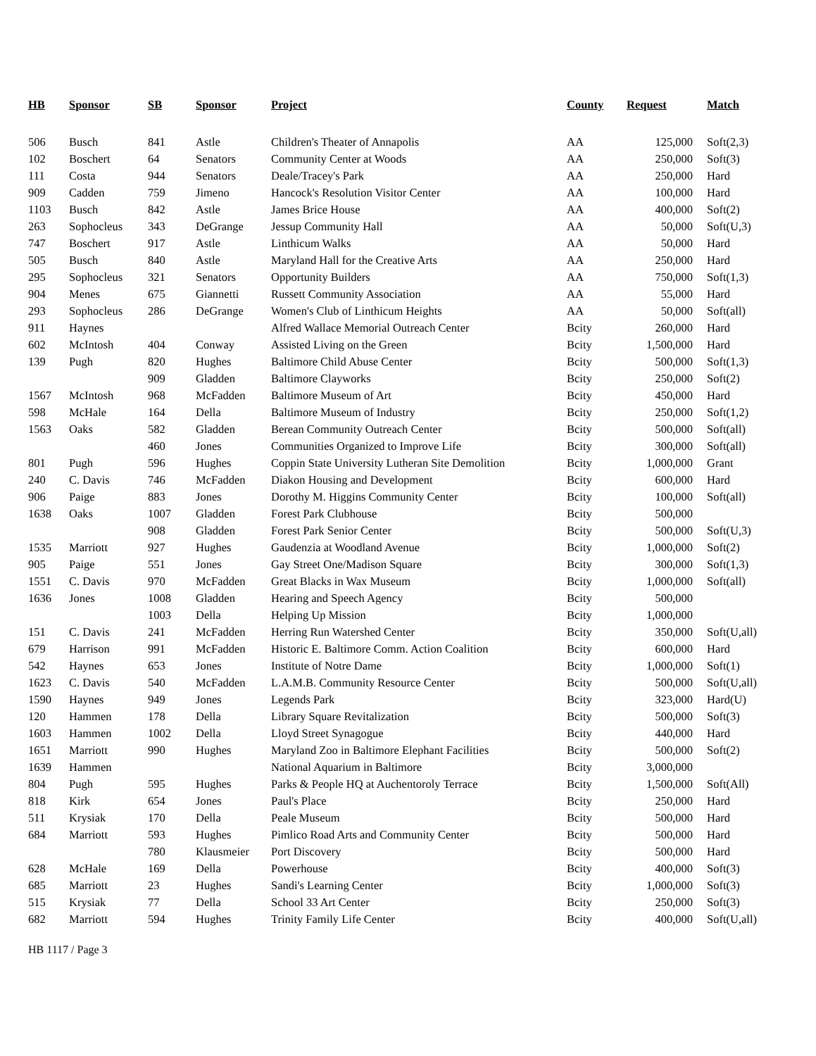| HB | Sponsor | SB | Sponsor | Project | County | Request | Match |
| --- | --- | --- | --- | --- | --- | --- | --- |
| 506 | Busch | 841 | Astle | Children's Theater of Annapolis | AA | 125,000 | Soft(2,3) |
| 102 | Boschert | 64 | Senators | Community Center at Woods | AA | 250,000 | Soft(3) |
| 111 | Costa | 944 | Senators | Deale/Tracey's Park | AA | 250,000 | Hard |
| 909 | Cadden | 759 | Jimeno | Hancock's Resolution Visitor Center | AA | 100,000 | Hard |
| 1103 | Busch | 842 | Astle | James Brice House | AA | 400,000 | Soft(2) |
| 263 | Sophocleus | 343 | DeGrange | Jessup Community Hall | AA | 50,000 | Soft(U,3) |
| 747 | Boschert | 917 | Astle | Linthicum Walks | AA | 50,000 | Hard |
| 505 | Busch | 840 | Astle | Maryland Hall for the Creative Arts | AA | 250,000 | Hard |
| 295 | Sophocleus | 321 | Senators | Opportunity Builders | AA | 750,000 | Soft(1,3) |
| 904 | Menes | 675 | Giannetti | Russett Community Association | AA | 55,000 | Hard |
| 293 | Sophocleus | 286 | DeGrange | Women's Club of Linthicum Heights | AA | 50,000 | Soft(all) |
| 911 | Haynes | | | Alfred Wallace Memorial Outreach Center | Bcity | 260,000 | Hard |
| 602 | McIntosh | 404 | Conway | Assisted Living on the Green | Bcity | 1,500,000 | Hard |
| 139 | Pugh | 820 | Hughes | Baltimore Child Abuse Center | Bcity | 500,000 | Soft(1,3) |
| | | 909 | Gladden | Baltimore Clayworks | Bcity | 250,000 | Soft(2) |
| 1567 | McIntosh | 968 | McFadden | Baltimore Museum of Art | Bcity | 450,000 | Hard |
| 598 | McHale | 164 | Della | Baltimore Museum of Industry | Bcity | 250,000 | Soft(1,2) |
| 1563 | Oaks | 582 | Gladden | Berean Community Outreach Center | Bcity | 500,000 | Soft(all) |
| | | 460 | Jones | Communities Organized to Improve Life | Bcity | 300,000 | Soft(all) |
| 801 | Pugh | 596 | Hughes | Coppin State University Lutheran Site Demolition | Bcity | 1,000,000 | Grant |
| 240 | C. Davis | 746 | McFadden | Diakon Housing and Development | Bcity | 600,000 | Hard |
| 906 | Paige | 883 | Jones | Dorothy M. Higgins Community Center | Bcity | 100,000 | Soft(all) |
| 1638 | Oaks | 1007 | Gladden | Forest Park Clubhouse | Bcity | 500,000 | |
| | | 908 | Gladden | Forest Park Senior Center | Bcity | 500,000 | Soft(U,3) |
| 1535 | Marriott | 927 | Hughes | Gaudenzia at Woodland Avenue | Bcity | 1,000,000 | Soft(2) |
| 905 | Paige | 551 | Jones | Gay Street One/Madison Square | Bcity | 300,000 | Soft(1,3) |
| 1551 | C. Davis | 970 | McFadden | Great Blacks in Wax Museum | Bcity | 1,000,000 | Soft(all) |
| 1636 | Jones | 1008 | Gladden | Hearing and Speech Agency | Bcity | 500,000 | |
| | | 1003 | Della | Helping Up Mission | Bcity | 1,000,000 | |
| 151 | C. Davis | 241 | McFadden | Herring Run Watershed Center | Bcity | 350,000 | Soft(U,all) |
| 679 | Harrison | 991 | McFadden | Historic E. Baltimore Comm. Action Coalition | Bcity | 600,000 | Hard |
| 542 | Haynes | 653 | Jones | Institute of Notre Dame | Bcity | 1,000,000 | Soft(1) |
| 1623 | C. Davis | 540 | McFadden | L.A.M.B. Community Resource Center | Bcity | 500,000 | Soft(U,all) |
| 1590 | Haynes | 949 | Jones | Legends Park | Bcity | 323,000 | Hard(U) |
| 120 | Hammen | 178 | Della | Library Square Revitalization | Bcity | 500,000 | Soft(3) |
| 1603 | Hammen | 1002 | Della | Lloyd Street Synagogue | Bcity | 440,000 | Hard |
| 1651 | Marriott | 990 | Hughes | Maryland Zoo in Baltimore Elephant Facilities | Bcity | 500,000 | Soft(2) |
| 1639 | Hammen | | | National Aquarium in Baltimore | Bcity | 3,000,000 | |
| 804 | Pugh | 595 | Hughes | Parks & People HQ at Auchentoroly Terrace | Bcity | 1,500,000 | Soft(All) |
| 818 | Kirk | 654 | Jones | Paul's Place | Bcity | 250,000 | Hard |
| 511 | Krysiak | 170 | Della | Peale Museum | Bcity | 500,000 | Hard |
| 684 | Marriott | 593 | Hughes | Pimlico Road Arts and Community Center | Bcity | 500,000 | Hard |
| | | 780 | Klausmeier | Port Discovery | Bcity | 500,000 | Hard |
| 628 | McHale | 169 | Della | Powerhouse | Bcity | 400,000 | Soft(3) |
| 685 | Marriott | 23 | Hughes | Sandi's Learning Center | Bcity | 1,000,000 | Soft(3) |
| 515 | Krysiak | 77 | Della | School 33 Art Center | Bcity | 250,000 | Soft(3) |
| 682 | Marriott | 594 | Hughes | Trinity Family Life Center | Bcity | 400,000 | Soft(U,all) |
HB 1117 / Page 3